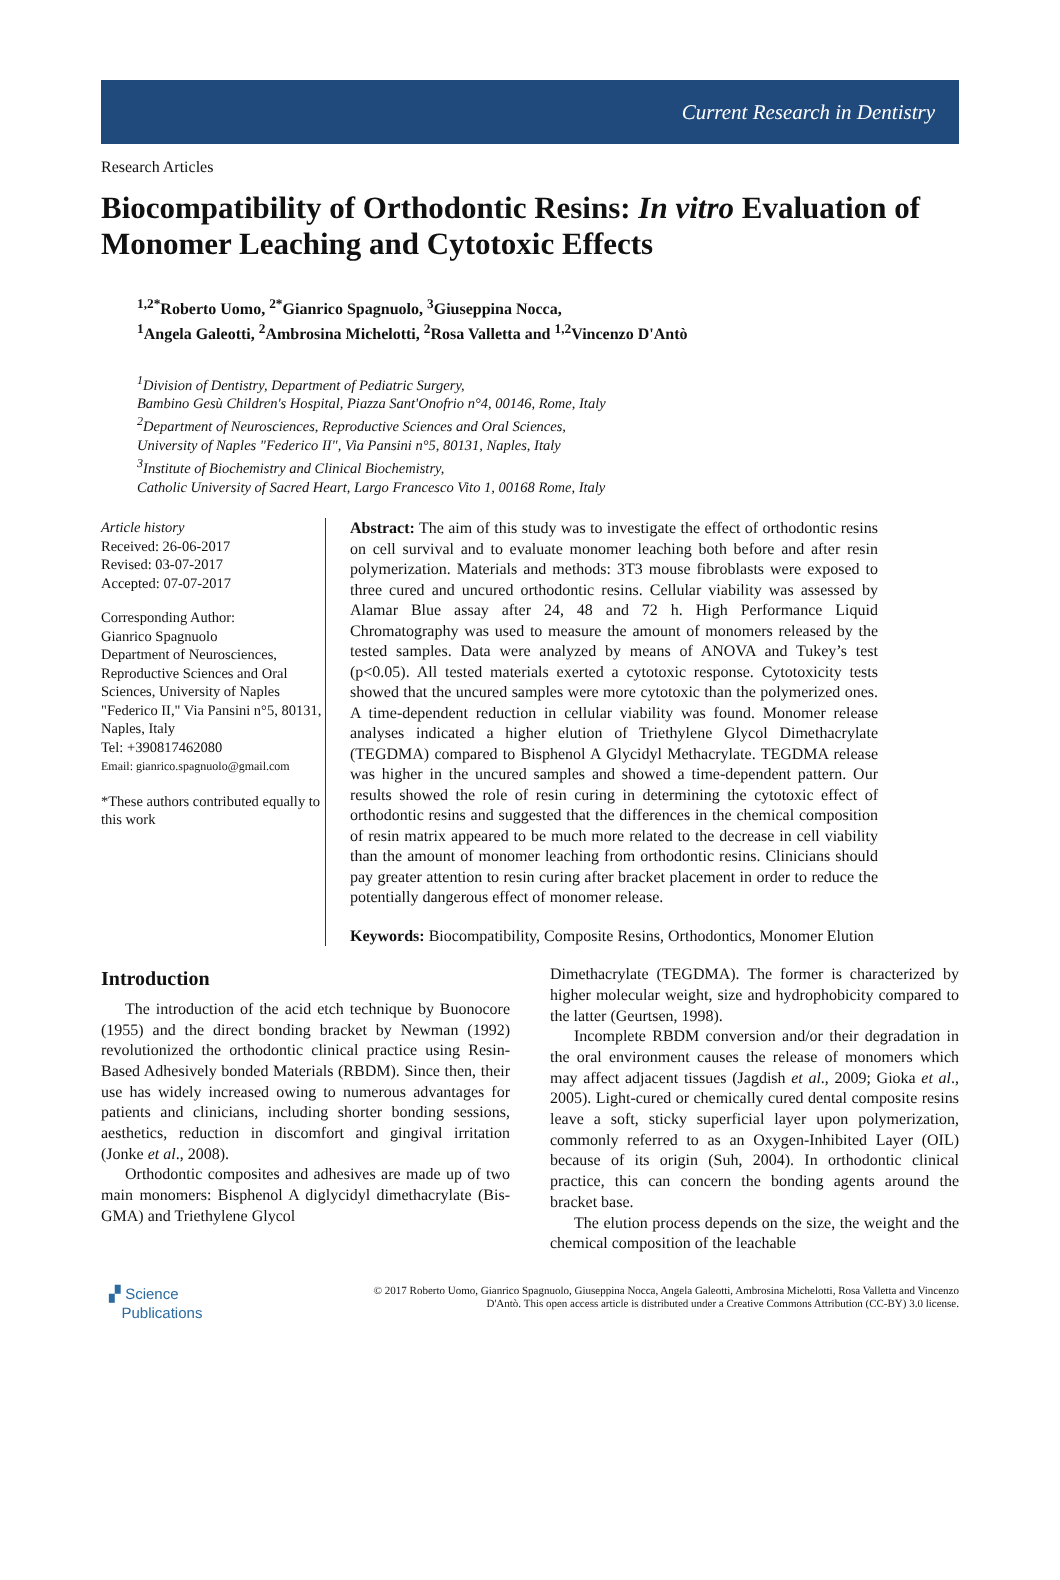Current Research in Dentistry
Research Articles
Biocompatibility of Orthodontic Resins: In vitro Evaluation of Monomer Leaching and Cytotoxic Effects
<sup>1,2*</sup>Roberto Uomo, <sup>2*</sup>Gianrico Spagnuolo, <sup>3</sup>Giuseppina Nocca,
<sup>1</sup> Angela Galeotti, <sup>2</sup>Ambrosina Michelotti, <sup>2</sup>Rosa Valletta and <sup>1,2</sup>Vincenzo D'Antò
<sup>1</sup> Division of Dentistry, Department of Pediatric Surgery,
Bambino Gesù Children's Hospital, Piazza Sant'Onofrio n°4, 00146, Rome, Italy
<sup>2</sup> Department of Neurosciences, Reproductive Sciences and Oral Sciences,
University of Naples "Federico II", Via Pansini n°5, 80131, Naples, Italy
<sup>3</sup> Institute of Biochemistry and Clinical Biochemistry,
Catholic University of Sacred Heart, Largo Francesco Vito 1, 00168 Rome, Italy
Article history
Received: 26-06-2017
Revised: 03-07-2017
Accepted: 07-07-2017
Corresponding Author:
Gianrico Spagnuolo
Department of Neurosciences, Reproductive Sciences and Oral Sciences, University of Naples "Federico II," Via Pansini n°5, 80131, Naples, Italy
Tel: +390817462080
Email: gianrico.spagnuolo@gmail.com
*These authors contributed equally to this work
Abstract: The aim of this study was to investigate the effect of orthodontic resins on cell survival and to evaluate monomer leaching both before and after resin polymerization. Materials and methods: 3T3 mouse fibroblasts were exposed to three cured and uncured orthodontic resins. Cellular viability was assessed by Alamar Blue assay after 24, 48 and 72 h. High Performance Liquid Chromatography was used to measure the amount of monomers released by the tested samples. Data were analyzed by means of ANOVA and Tukey’s test (p<0.05). All tested materials exerted a cytotoxic response. Cytotoxicity tests showed that the uncured samples were more cytotoxic than the polymerized ones. A time-dependent reduction in cellular viability was found. Monomer release analyses indicated a higher elution of Triethylene Glycol Dimethacrylate (TEGDMA) compared to Bisphenol A Glycidyl Methacrylate. TEGDMA release was higher in the uncured samples and showed a time-dependent pattern. Our results showed the role of resin curing in determining the cytotoxic effect of orthodontic resins and suggested that the differences in the chemical composition of resin matrix appeared to be much more related to the decrease in cell viability than the amount of monomer leaching from orthodontic resins. Clinicians should pay greater attention to resin curing after bracket placement in order to reduce the potentially dangerous effect of monomer release.
Keywords: Biocompatibility, Composite Resins, Orthodontics, Monomer Elution
Introduction
The introduction of the acid etch technique by Buonocore (1955) and the direct bonding bracket by Newman (1992) revolutionized the orthodontic clinical practice using Resin-Based Adhesively bonded Materials (RBDM). Since then, their use has widely increased owing to numerous advantages for patients and clinicians, including shorter bonding sessions, aesthetics, reduction in discomfort and gingival irritation (Jonke et al., 2008).
Orthodontic composites and adhesives are made up of two main monomers: Bisphenol A diglycidyl dimethacrylate (Bis-GMA) and Triethylene Glycol
Dimethacrylate (TEGDMA). The former is characterized by higher molecular weight, size and hydrophobicity compared to the latter (Geurtsen, 1998).
Incomplete RBDM conversion and/or their degradation in the oral environment causes the release of monomers which may affect adjacent tissues (Jagdish et al., 2009; Gioka et al., 2005). Light-cured or chemically cured dental composite resins leave a soft, sticky superficial layer upon polymerization, commonly referred to as an Oxygen-Inhibited Layer (OIL) because of its origin (Suh, 2004). In orthodontic clinical practice, this can concern the bonding agents around the bracket base.
The elution process depends on the size, the weight and the chemical composition of the leachable
▞ Science
Publications
© 2017 Roberto Uomo, Gianrico Spagnuolo, Giuseppina Nocca, Angela Galeotti, Ambrosina Michelotti, Rosa Valletta and Vincenzo D'Antò. This open access article is distributed under a Creative Commons Attribution (CC-BY) 3.0 license.